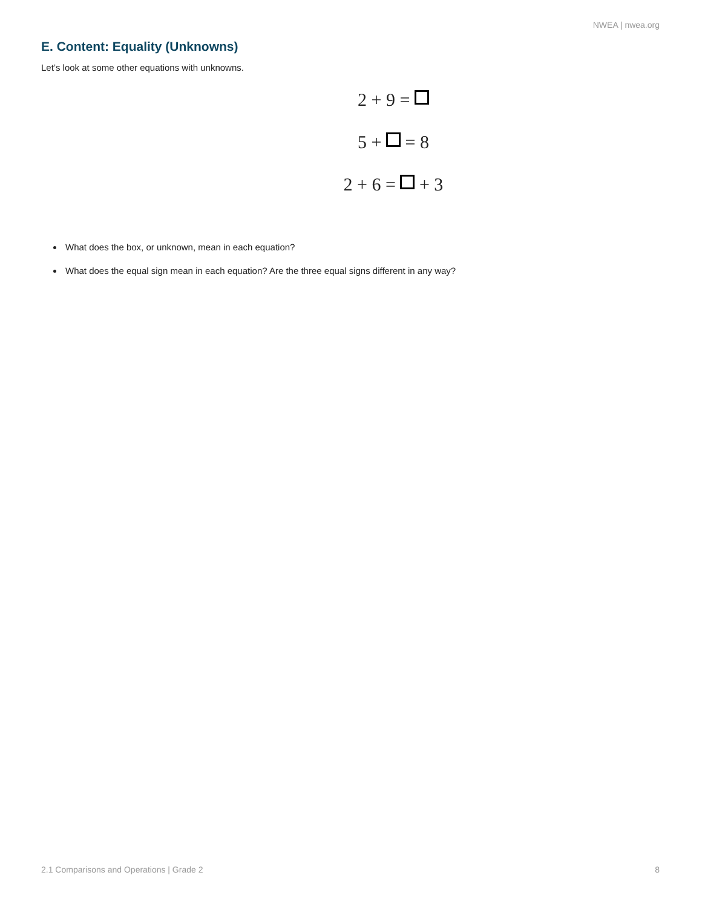NWEA | nwea.org
E. Content: Equality (Unknowns)
Let’s look at some other equations with unknowns.
2 + 9 =
5 + = 8
2 + 6 = + 3
What does the box, or unknown, mean in each equation?
What does the equal sign mean in each equation? Are the three equal signs different in any way?
2.1 Comparisons and Operations | Grade 2 8